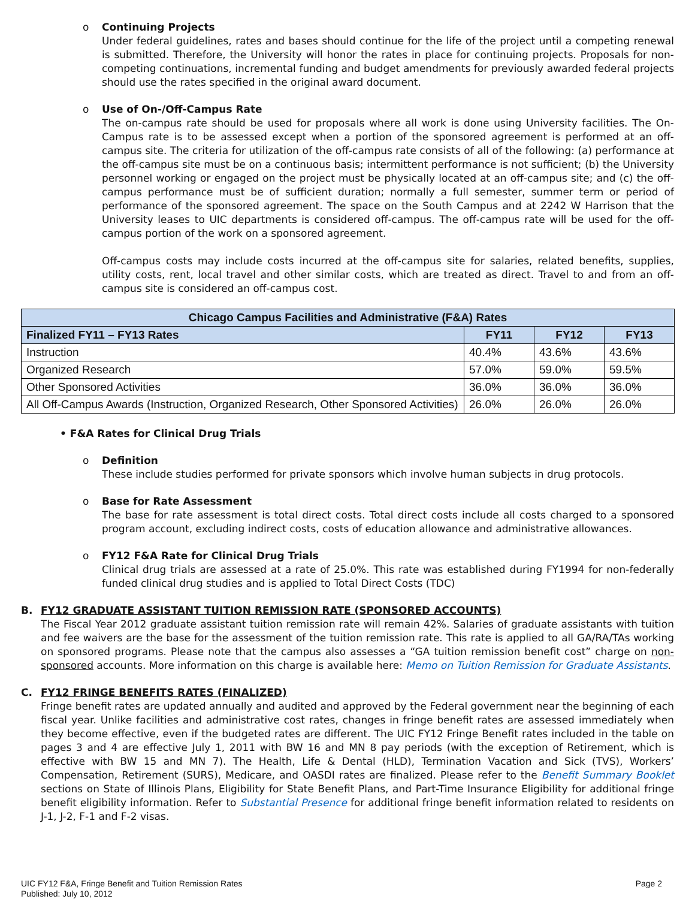o Continuing Projects
Under federal guidelines, rates and bases should continue for the life of the project until a competing renewal is submitted. Therefore, the University will honor the rates in place for continuing projects. Proposals for non-competing continuations, incremental funding and budget amendments for previously awarded federal projects should use the rates specified in the original award document.
o Use of On-/Off-Campus Rate
The on-campus rate should be used for proposals where all work is done using University facilities. The On-Campus rate is to be assessed except when a portion of the sponsored agreement is performed at an off-campus site. The criteria for utilization of the off-campus rate consists of all of the following: (a) performance at the off-campus site must be on a continuous basis; intermittent performance is not sufficient; (b) the University personnel working or engaged on the project must be physically located at an off-campus site; and (c) the off-campus performance must be of sufficient duration; normally a full semester, summer term or period of performance of the sponsored agreement. The space on the South Campus and at 2242 W Harrison that the University leases to UIC departments is considered off-campus. The off-campus rate will be used for the off-campus portion of the work on a sponsored agreement.
Off-campus costs may include costs incurred at the off-campus site for salaries, related benefits, supplies, utility costs, rent, local travel and other similar costs, which are treated as direct. Travel to and from an off-campus site is considered an off-campus cost.
| Chicago Campus Facilities and Administrative (F&A) Rates | | | |
| --- | --- | --- | --- |
| Finalized FY11 – FY13 Rates | FY11 | FY12 | FY13 |
| Instruction | 40.4% | 43.6% | 43.6% |
| Organized Research | 57.0% | 59.0% | 59.5% |
| Other Sponsored Activities | 36.0% | 36.0% | 36.0% |
| All Off-Campus Awards (Instruction, Organized Research, Other Sponsored Activities) | 26.0% | 26.0% | 26.0% |
• F&A Rates for Clinical Drug Trials
o Definition
These include studies performed for private sponsors which involve human subjects in drug protocols.
o Base for Rate Assessment
The base for rate assessment is total direct costs. Total direct costs include all costs charged to a sponsored program account, excluding indirect costs, costs of education allowance and administrative allowances.
o FY12 F&A Rate for Clinical Drug Trials
Clinical drug trials are assessed at a rate of 25.0%. This rate was established during FY1994 for non-federally funded clinical drug studies and is applied to Total Direct Costs (TDC)
B.
FY12 GRADUATE ASSISTANT TUITION REMISSION RATE (SPONSORED ACCOUNTS)
The Fiscal Year 2012 graduate assistant tuition remission rate will remain 42%. Salaries of graduate assistants with tuition and fee waivers are the base for the assessment of the tuition remission rate. This rate is applied to all GA/RA/TAs working on sponsored programs. Please note that the campus also assesses a “GA tuition remission benefit cost” charge on non-sponsored accounts. More information on this charge is available here: Memo on Tuition Remission for Graduate Assistants.
C.
FY12 FRINGE BENEFITS RATES (FINALIZED)
Fringe benefit rates are updated annually and audited and approved by the Federal government near the beginning of each fiscal year. Unlike facilities and administrative cost rates, changes in fringe benefit rates are assessed immediately when they become effective, even if the budgeted rates are different. The UIC FY12 Fringe Benefit rates included in the table on pages 3 and 4 are effective July 1, 2011 with BW 16 and MN 8 pay periods (with the exception of Retirement, which is effective with BW 15 and MN 7). The Health, Life & Dental (HLD), Termination Vacation and Sick (TVS), Workers’ Compensation, Retirement (SURS), Medicare, and OASDI rates are finalized. Please refer to the Benefit Summary Booklet sections on State of Illinois Plans, Eligibility for State Benefit Plans, and Part-Time Insurance Eligibility for additional fringe benefit eligibility information. Refer to Substantial Presence for additional fringe benefit information related to residents on J-1, J-2, F-1 and F-2 visas.
UIC FY12 F&A, Fringe Benefit and Tuition Remission Rates
Published: July 10, 2012
Page 2